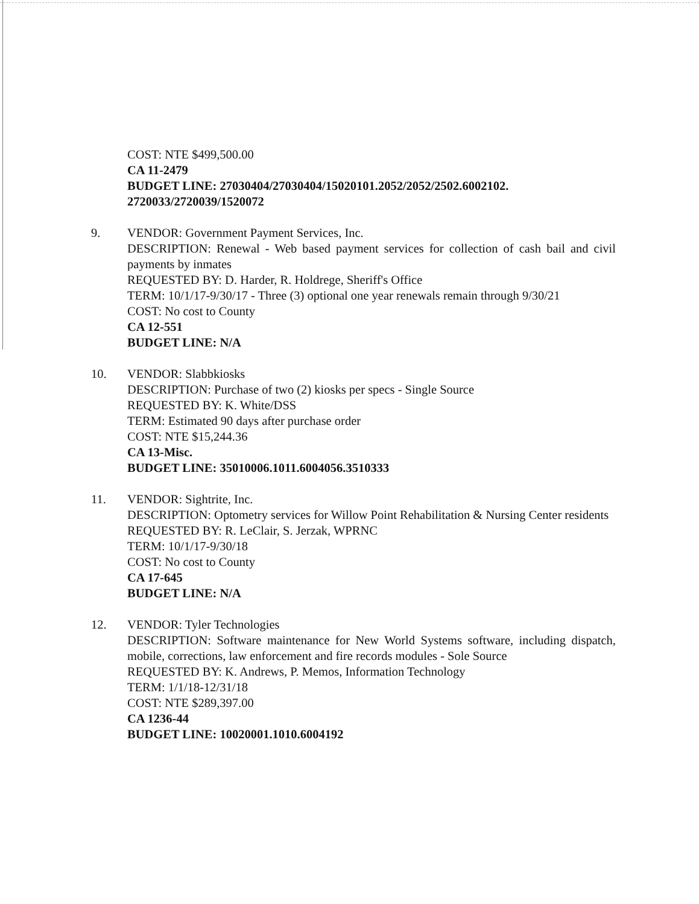COST: NTE $499,500.00
CA 11-2479
BUDGET LINE: 27030404/27030404/15020101.2052/2052/2502.6002102.
2720033/2720039/1520072
9. VENDOR: Government Payment Services, Inc.
DESCRIPTION: Renewal - Web based payment services for collection of cash bail and civil payments by inmates
REQUESTED BY: D. Harder, R. Holdrege, Sheriff's Office
TERM: 10/1/17-9/30/17 - Three (3) optional one year renewals remain through 9/30/21
COST: No cost to County
CA 12-551
BUDGET LINE: N/A
10. VENDOR: Slabbkiosks
DESCRIPTION: Purchase of two (2) kiosks per specs - Single Source
REQUESTED BY: K. White/DSS
TERM: Estimated 90 days after purchase order
COST: NTE $15,244.36
CA 13-Misc.
BUDGET LINE: 35010006.1011.6004056.3510333
11. VENDOR: Sightrite, Inc.
DESCRIPTION: Optometry services for Willow Point Rehabilitation & Nursing Center residents
REQUESTED BY: R. LeClair, S. Jerzak, WPRNC
TERM: 10/1/17-9/30/18
COST: No cost to County
CA 17-645
BUDGET LINE: N/A
12. VENDOR: Tyler Technologies
DESCRIPTION: Software maintenance for New World Systems software, including dispatch, mobile, corrections, law enforcement and fire records modules - Sole Source
REQUESTED BY: K. Andrews, P. Memos, Information Technology
TERM: 1/1/18-12/31/18
COST: NTE $289,397.00
CA 1236-44
BUDGET LINE: 10020001.1010.6004192